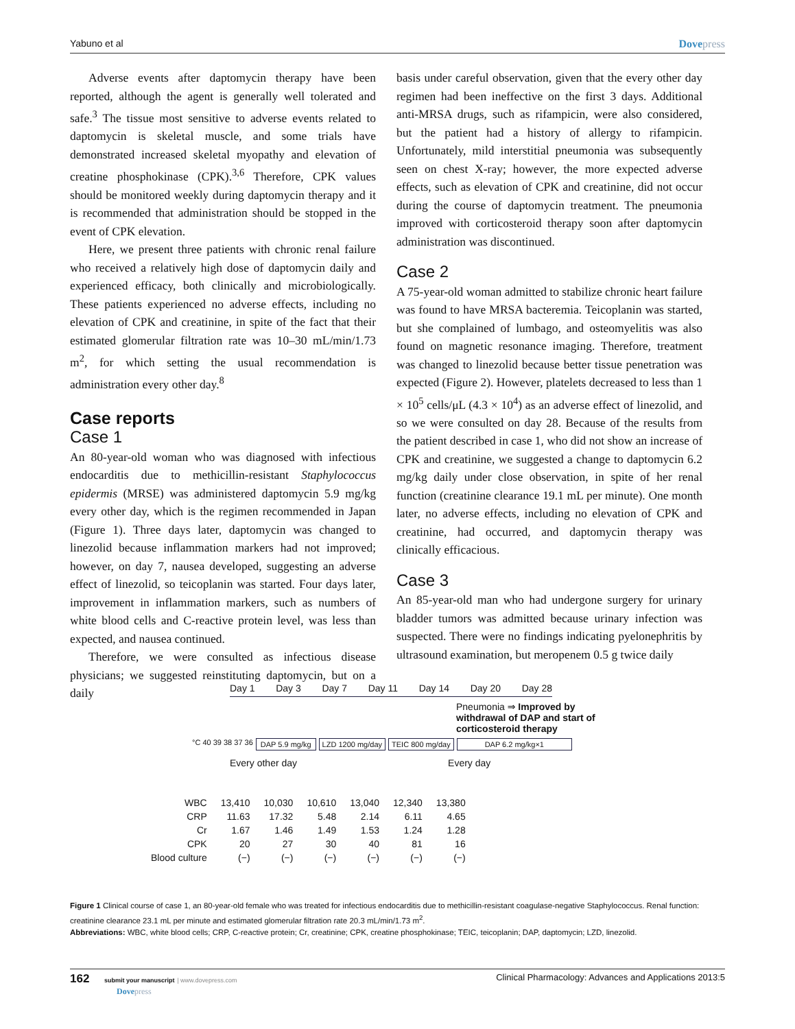Yabuno et al Dovepress
Adverse events after daptomycin therapy have been reported, although the agent is generally well tolerated and safe.<sup>3</sup> The tissue most sensitive to adverse events related to daptomycin is skeletal muscle, and some trials have demonstrated increased skeletal myopathy and elevation of creatine phosphokinase (CPK).<sup>3,6</sup> Therefore, CPK values should be monitored weekly during daptomycin therapy and it is recommended that administration should be stopped in the event of CPK elevation.
Here, we present three patients with chronic renal failure who received a relatively high dose of daptomycin daily and experienced efficacy, both clinically and microbiologically. These patients experienced no adverse effects, including no elevation of CPK and creatinine, in spite of the fact that their estimated glomerular filtration rate was 10–30 mL/min/1.73 m<sup>2</sup>, for which setting the usual recommendation is administration every other day.<sup>8</sup>
Case reports
Case 1
An 80-year-old woman who was diagnosed with infectious endocarditis due to methicillin-resistant Staphylococcus epidermis (MRSE) was administered daptomycin 5.9 mg/kg every other day, which is the regimen recommended in Japan (Figure 1). Three days later, daptomycin was changed to linezolid because inflammation markers had not improved; however, on day 7, nausea developed, suggesting an adverse effect of linezolid, so teicoplanin was started. Four days later, improvement in inflammation markers, such as numbers of white blood cells and C-reactive protein level, was less than expected, and nausea continued.
Therefore, we were consulted as infectious disease physicians; we suggested reinstituting daptomycin, but on a daily
basis under careful observation, given that the every other day regimen had been ineffective on the first 3 days. Additional anti-MRSA drugs, such as rifampicin, were also considered, but the patient had a history of allergy to rifampicin. Unfortunately, mild interstitial pneumonia was subsequently seen on chest X-ray; however, the more expected adverse effects, such as elevation of CPK and creatinine, did not occur during the course of daptomycin treatment. The pneumonia improved with corticosteroid therapy soon after daptomycin administration was discontinued.
Case 2
A 75-year-old woman admitted to stabilize chronic heart failure was found to have MRSA bacteremia. Teicoplanin was started, but she complained of lumbago, and osteomyelitis was also found on magnetic resonance imaging. Therefore, treatment was changed to linezolid because better tissue penetration was expected (Figure 2). However, platelets decreased to less than 1 × 10<sup>5</sup> cells/μL (4.3 × 10<sup>4</sup>) as an adverse effect of linezolid, and so we were consulted on day 28. Because of the results from the patient described in case 1, who did not show an increase of CPK and creatinine, we suggested a change to daptomycin 6.2 mg/kg daily under close observation, in spite of her renal function (creatinine clearance 19.1 mL per minute). One month later, no adverse effects, including no elevation of CPK and creatinine, had occurred, and daptomycin therapy was clinically efficacious.
Case 3
An 85-year-old man who had undergone surgery for urinary bladder tumors was admitted because urinary infection was suspected. There were no findings indicating pyelonephritis by ultrasound examination, but meropenem 0.5 g twice daily
Day 1 Day 3 Day 7 Day 11 Day 14 Day 20 Day 28
Pneumonia ⇒ Improved by withdrawal of DAP and start of corticosteroid therapy
°C 40 39 38 37 36 DAP 5.9 mg/kg LZD 1200 mg/day TEIC 800 mg/day DAP 6.2 mg/kg×1
Every other day Every day
| WBC | 13,410 | 10,030 | 10,610 | 13,040 | 12,340 | 13,380 |
| CRP | 11.63 | 17.32 | 5.48 | 2.14 | 6.11 | 4.65 |
| Cr | 1.67 | 1.46 | 1.49 | 1.53 | 1.24 | 1.28 |
| CPK | 20 | 27 | 30 | 40 | 81 | 16 |
| Blood culture | (−) | (−) | (−) | (−) | (−) | (−) |
Figure 1 Clinical course of case 1, an 80-year-old female who was treated for infectious endocarditis due to methicillin-resistant coagulase-negative Staphylococcus. Renal function: creatinine clearance 23.1 mL per minute and estimated glomerular filtration rate 20.3 mL/min/1.73 m<sup>2</sup>.
Abbreviations: WBC, white blood cells; CRP, C-reactive protein; Cr, creatinine; CPK, creatine phosphokinase; TEIC, teicoplanin; DAP, daptomycin; LZD, linezolid.
162 submit your manuscript | www.dovepress.com
Dovepress Clinical Pharmacology: Advances and Applications 2013:5